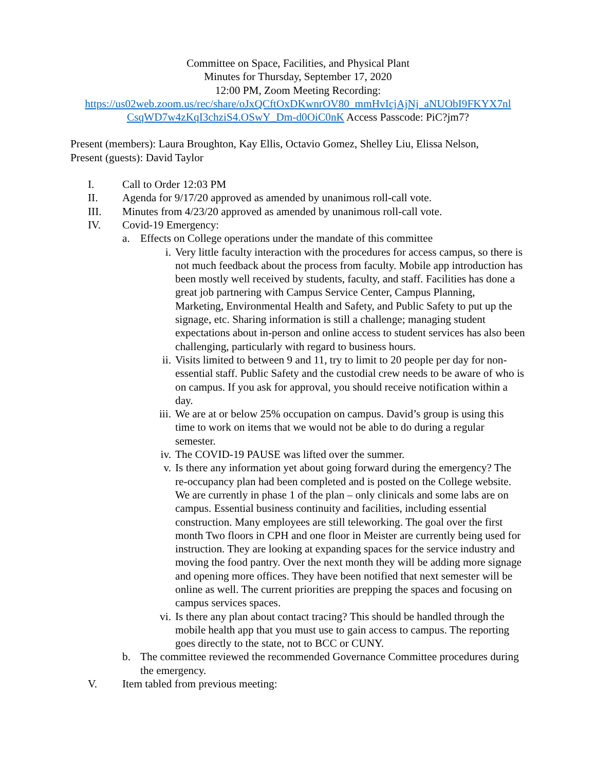Committee on Space, Facilities, and Physical Plant
Minutes for Thursday, September 17, 2020
12:00 PM, Zoom Meeting Recording:
https://us02web.zoom.us/rec/share/oJxQCftOxDKwnrOV80_mmHvIcjAjNj_aNUObI9FKYX7nl CsqWD7w4zKqI3chziS4.OSwY_Dm-d0OiC0nK Access Passcode: PiC?jm7?
Present (members): Laura Broughton, Kay Ellis, Octavio Gomez, Shelley Liu, Elissa Nelson,
Present (guests): David Taylor
I. Call to Order 12:03 PM
II. Agenda for 9/17/20 approved as amended by unanimous roll-call vote.
III. Minutes from 4/23/20 approved as amended by unanimous roll-call vote.
IV. Covid-19 Emergency:
a. Effects on College operations under the mandate of this committee
i. Very little faculty interaction with the procedures for access campus, so there is not much feedback about the process from faculty. Mobile app introduction has been mostly well received by students, faculty, and staff. Facilities has done a great job partnering with Campus Service Center, Campus Planning, Marketing, Environmental Health and Safety, and Public Safety to put up the signage, etc. Sharing information is still a challenge; managing student expectations about in-person and online access to student services has also been challenging, particularly with regard to business hours.
ii. Visits limited to between 9 and 11, try to limit to 20 people per day for non-essential staff. Public Safety and the custodial crew needs to be aware of who is on campus. If you ask for approval, you should receive notification within a day.
iii.
We are at or below 25% occupation on campus. David’s group is using this time to work on items that we would not be able to do during a regular semester.
iv. The COVID-19 PAUSE was lifted over the summer.
v. Is there any information yet about going forward during the emergency? The re-occupancy plan had been completed and is posted on the College website. We are currently in phase 1 of the plan – only clinicals and some labs are on campus. Essential business continuity and facilities, including essential construction. Many employees are still teleworking. The goal over the first month Two floors in CPH and one floor in Meister are currently being used for instruction. They are looking at expanding spaces for the service industry and moving the food pantry. Over the next month they will be adding more signage and opening more offices. They have been notified that next semester will be online as well. The current priorities are prepping the spaces and focusing on campus services spaces.
vi. Is there any plan about contact tracing? This should be handled through the mobile health app that you must use to gain access to campus. The reporting goes directly to the state, not to BCC or CUNY.
b. The committee reviewed the recommended Governance Committee procedures during the emergency.
V. Item tabled from previous meeting: